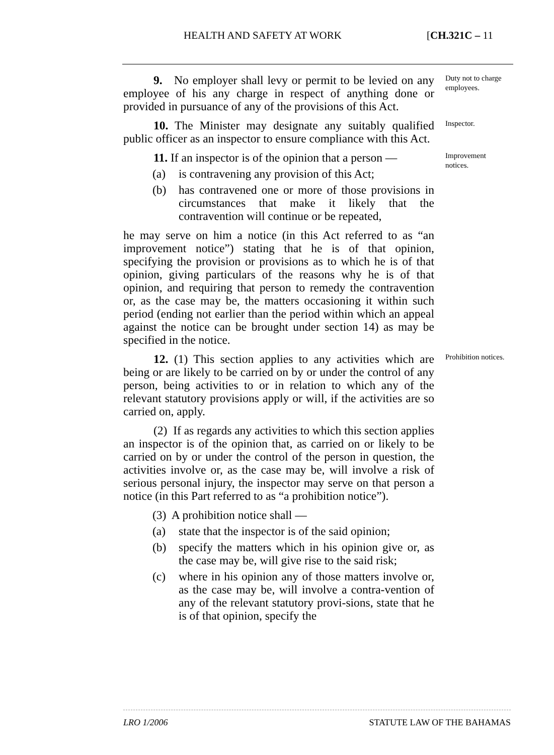HEALTH AND SAFETY AT WORK [CH.321C – 11
9. No employer shall levy or permit to be levied on any employee of his any charge in respect of anything done or provided in pursuance of any of the provisions of this Act.
Duty not to charge employees.
10. The Minister may designate any suitably qualified public officer as an inspector to ensure compliance with this Act.
Inspector.
11. If an inspector is of the opinion that a person —
(a) is contravening any provision of this Act;
(b) has contravened one or more of those provisions in circumstances that make it likely that the contravention will continue or be repeated,
he may serve on him a notice (in this Act referred to as “an improvement notice”) stating that he is of that opinion, specifying the provision or provisions as to which he is of that opinion, giving particulars of the reasons why he is of that opinion, and requiring that person to remedy the contravention or, as the case may be, the matters occasioning it within such period (ending not earlier than the period within which an appeal against the notice can be brought under section 14) as may be specified in the notice.
Improvement notices.
12. (1) This section applies to any activities which are being or are likely to be carried on by or under the control of any person, being activities to or in relation to which any of the relevant statutory provisions apply or will, if the activities are so carried on, apply.
(2) If as regards any activities to which this section applies an inspector is of the opinion that, as carried on or likely to be carried on by or under the control of the person in question, the activities involve or, as the case may be, will involve a risk of serious personal injury, the inspector may serve on that person a notice (in this Part referred to as “a prohibition notice”).
(3) A prohibition notice shall —
(a) state that the inspector is of the said opinion;
(b) specify the matters which in his opinion give or, as the case may be, will give rise to the said risk;
(c) where in his opinion any of those matters involve or, as the case may be, will involve a contra-vention of any of the relevant statutory provi-sions, state that he is of that opinion, specify the
Prohibition notices.
LRO 1/2006 STATUTE LAW OF THE BAHAMAS